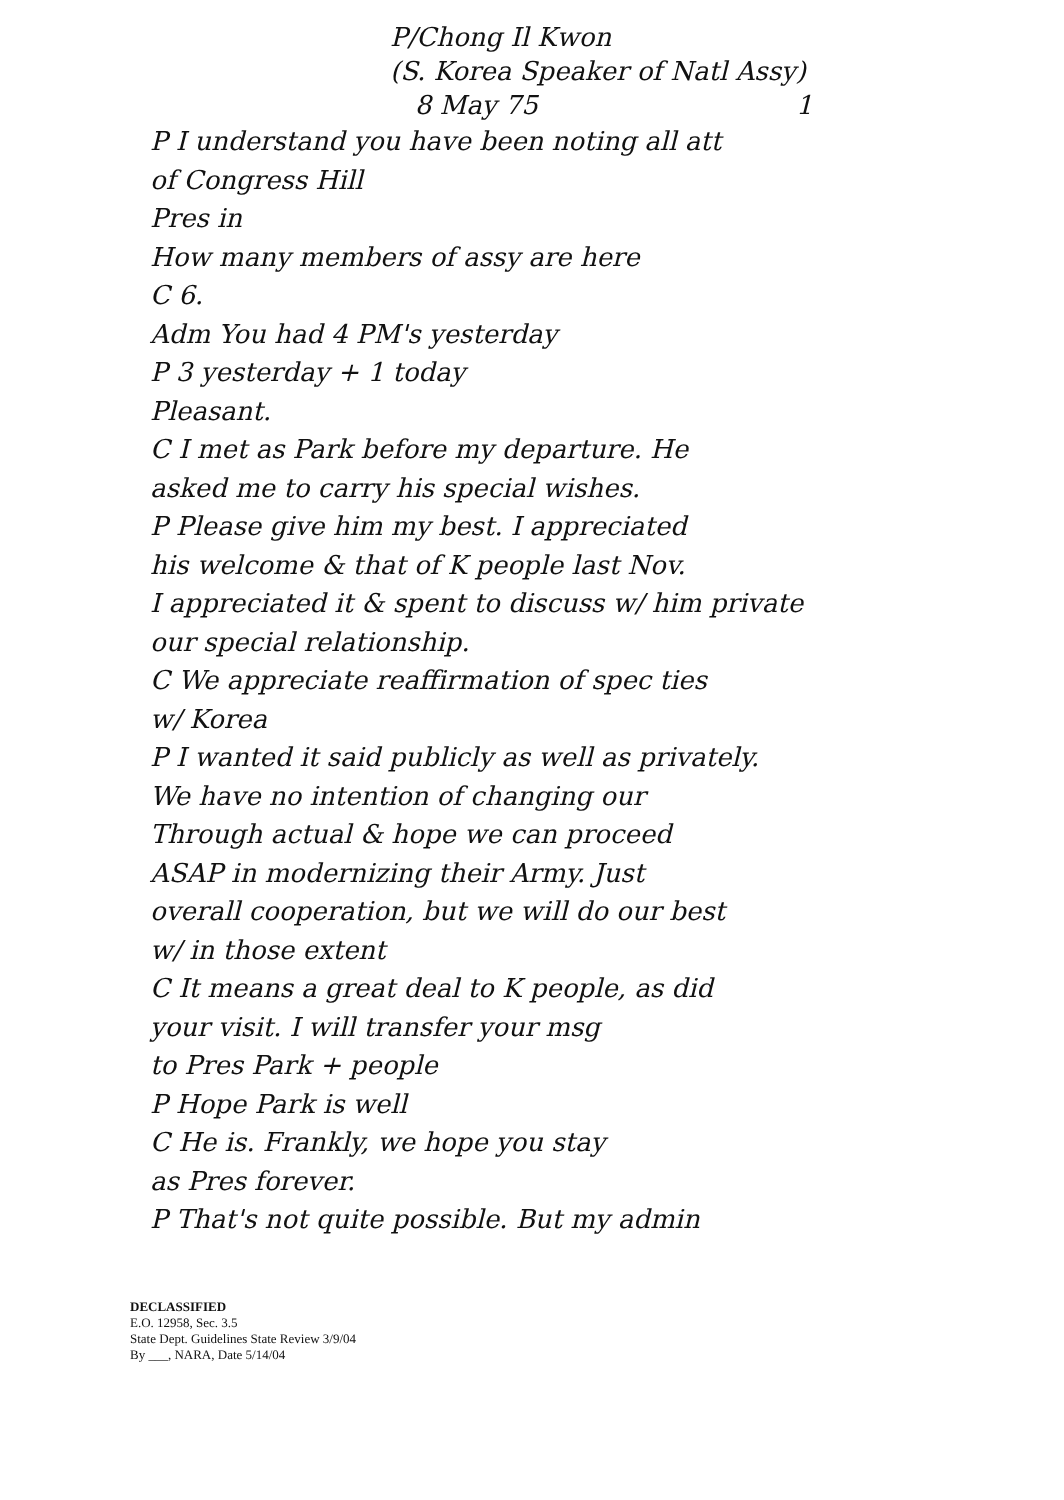P/Chong Il Kwon
(S. Korea Speaker of Natl Assy)
8 May 75 1
P I understand you have been noting all att
of Congress Hill
Pres in
How many members of assy are here
C 6.
Adm You had 4 PM's yesterday
P 3 yesterday + 1 today
Pleasant.
C I met as Park before my departure. He
asked me to carry his special wishes.
P Please give him my best. I appreciated
his welcome & that of K people last Nov.
I appreciated it & spent to discuss w/ him private
our special relationship.
C We appreciate reaffirmation of spec ties
w/ Korea
P I wanted it said publicly as well as privately.
We have no intention of changing our
Through actual & hope we can proceed
ASAP in modernizing their Army. Just
overall cooperation, but we will do our best
w/ in those extent
C It means a great deal to K people, as did
your visit. I will transfer your msg
to Pres Park + people
P Hope Park is well
C He is. Frankly, we hope you stay
as Pres forever.
P That's not quite possible. But my admin
DECLASSIFIED
E.O. 12958, Sec. 3.5
State Dept. Guidelines State Review 3/9/04
By ___, NARA, Date 5/14/04